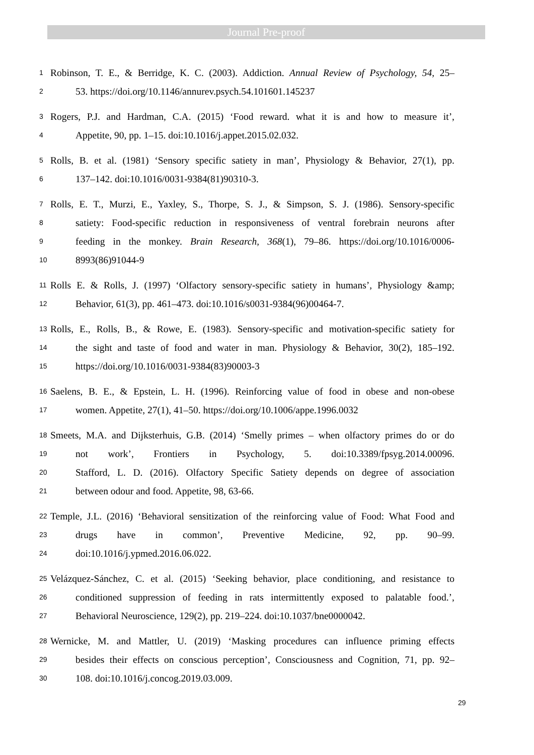Journal Pre-proof
1 Robinson, T. E., & Berridge, K. C. (2003). Addiction. Annual Review of Psychology, 54, 25–
2 53. https://doi.org/10.1146/annurev.psych.54.101601.145237
3 Rogers, P.J. and Hardman, C.A. (2015) ‘Food reward. what it is and how to measure it’,
4 Appetite, 90, pp. 1–15. doi:10.1016/j.appet.2015.02.032.
5 Rolls, B. et al. (1981) ‘Sensory specific satiety in man’, Physiology & Behavior, 27(1), pp.
6 137–142. doi:10.1016/0031-9384(81)90310-3.
7 Rolls, E. T., Murzi, E., Yaxley, S., Thorpe, S. J., & Simpson, S. J. (1986). Sensory-specific
8 satiety: Food-specific reduction in responsiveness of ventral forebrain neurons after
9 feeding in the monkey. Brain Research, 368(1), 79–86. https://doi.org/10.1016/0006-
10 8993(86)91044-9
11 Rolls E. & Rolls, J. (1997) ‘Olfactory sensory-specific satiety in humans’, Physiology &amp;
12 Behavior, 61(3), pp. 461–473. doi:10.1016/s0031-9384(96)00464-7.
13 Rolls, E., Rolls, B., & Rowe, E. (1983). Sensory-specific and motivation-specific satiety for
14 the sight and taste of food and water in man. Physiology & Behavior, 30(2), 185–192.
15 https://doi.org/10.1016/0031-9384(83)90003-3
16 Saelens, B. E., & Epstein, L. H. (1996). Reinforcing value of food in obese and non-obese
17 women. Appetite, 27(1), 41–50. https://doi.org/10.1006/appe.1996.0032
18 Smeets, M.A. and Dijksterhuis, G.B. (2014) ‘Smelly primes – when olfactory primes do or do
19 not work’, Frontiers in Psychology, 5. doi:10.3389/fpsyg.2014.00096.
20 Stafford, L. D. (2016). Olfactory Specific Satiety depends on degree of association
21 between odour and food. Appetite, 98, 63-66.
22 Temple, J.L. (2016) ‘Behavioral sensitization of the reinforcing value of Food: What Food and
23 drugs have in common’, Preventive Medicine, 92, pp. 90–99.
24 doi:10.1016/j.ypmed.2016.06.022.
25 Velázquez-Sánchez, C. et al. (2015) ‘Seeking behavior, place conditioning, and resistance to
26 conditioned suppression of feeding in rats intermittently exposed to palatable food.’,
27 Behavioral Neuroscience, 129(2), pp. 219–224. doi:10.1037/bne0000042.
28 Wernicke, M. and Mattler, U. (2019) ‘Masking procedures can influence priming effects
29 besides their effects on conscious perception’, Consciousness and Cognition, 71, pp. 92–
30 108. doi:10.1016/j.concog.2019.03.009.
29